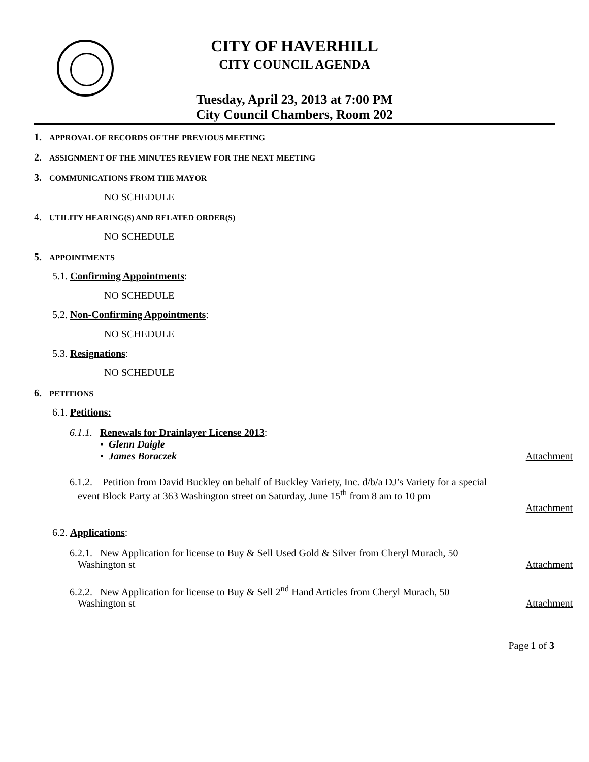CITY OF HAVERHILL
CITY COUNCIL AGENDA
Tuesday, April 23, 2013 at 7:00 PM
City Council Chambers, Room 202
1. APPROVAL OF RECORDS OF THE PREVIOUS MEETING
2. ASSIGNMENT OF THE MINUTES REVIEW FOR THE NEXT MEETING
3. COMMUNICATIONS FROM THE MAYOR
NO SCHEDULE
4. UTILITY HEARING(S) AND RELATED ORDER(S)
NO SCHEDULE
5. APPOINTMENTS
5.1. Confirming Appointments:
NO SCHEDULE
5.2. Non-Confirming Appointments:
NO SCHEDULE
5.3. Resignations:
NO SCHEDULE
6. PETITIONS
6.1. Petitions:
6.1.1. Renewals for Drainlayer License 2013:
• Glenn Daigle
• James Boraczek Attachment
6.1.2. Petition from David Buckley on behalf of Buckley Variety, Inc. d/b/a DJ’s Variety for a special
event Block Party at 363 Washington street on Saturday, June 15<sup>th</sup> from 8 am to 10 pm
Attachment
6.2. Applications:
6.2.1. New Application for license to Buy & Sell Used Gold & Silver from Cheryl Murach, 50
Washington st Attachment
6.2.2. New Application for license to Buy & Sell 2<sup>nd</sup> Hand Articles from Cheryl Murach, 50
Washington st Attachment
Page 1 of 3